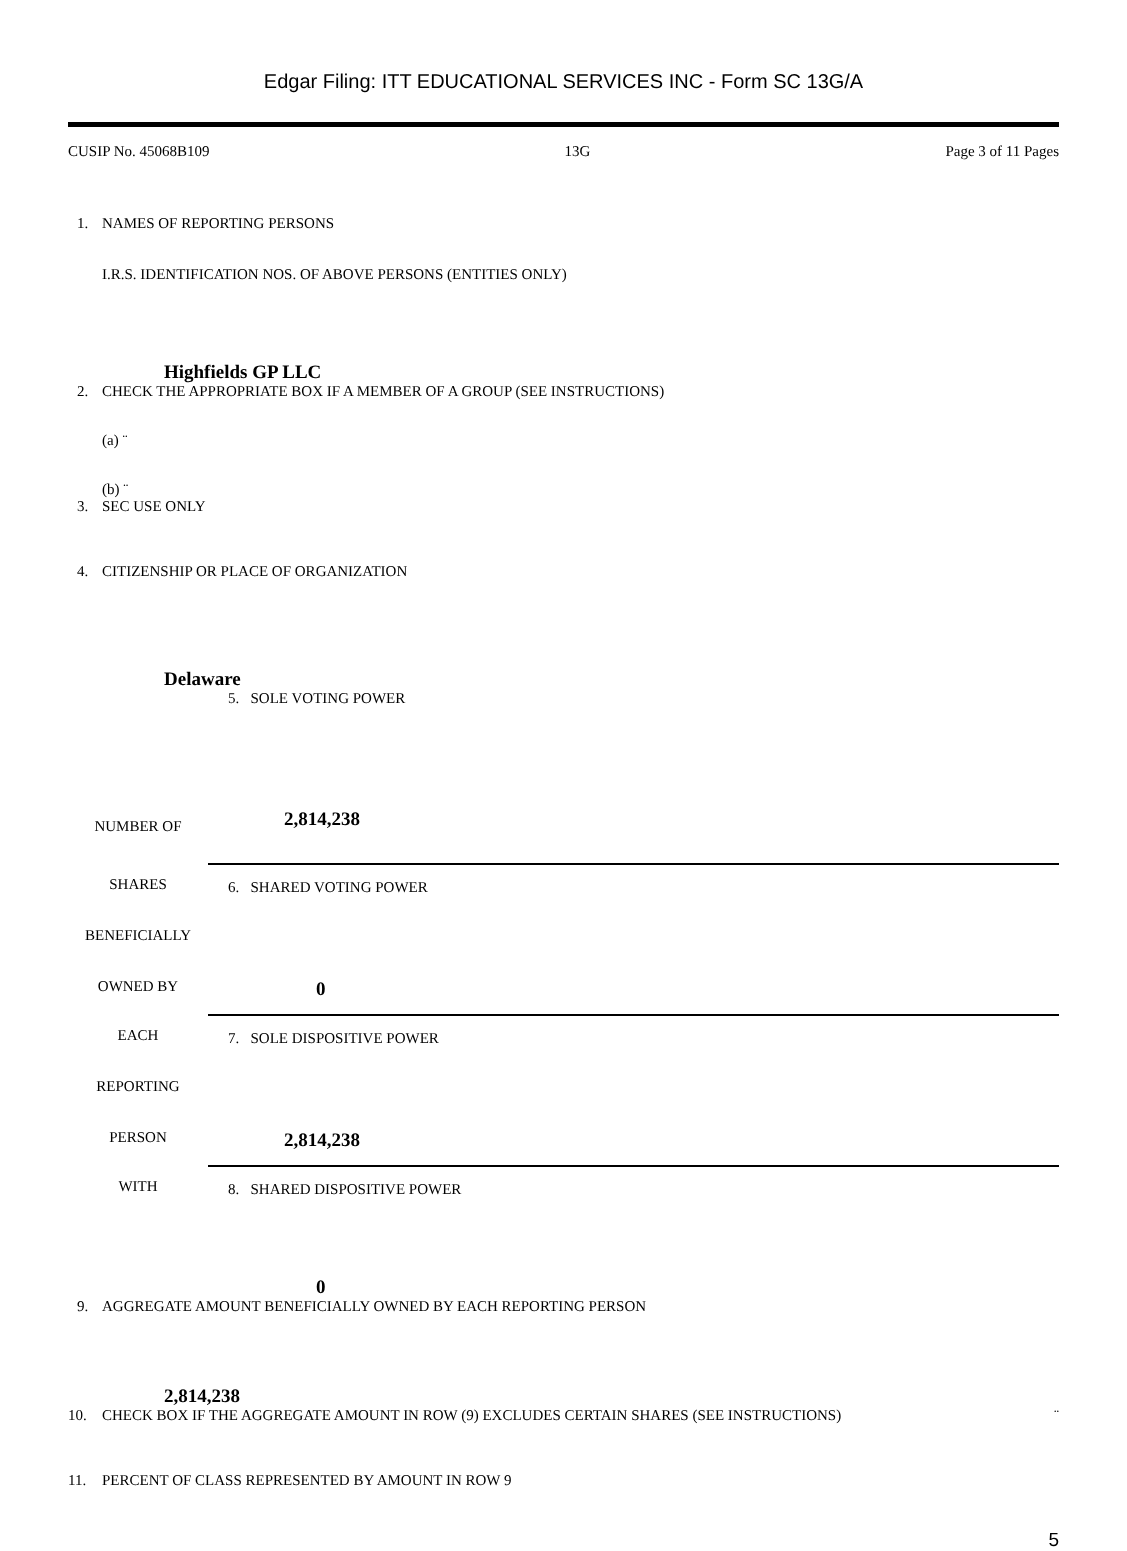Edgar Filing: ITT EDUCATIONAL SERVICES INC - Form SC 13G/A
CUSIP No. 45068B109 13G Page 3 of 11 Pages
1. NAMES OF REPORTING PERSONS
I.R.S. IDENTIFICATION NOS. OF ABOVE PERSONS (ENTITIES ONLY)
Highfields GP LLC
2. CHECK THE APPROPRIATE BOX IF A MEMBER OF A GROUP (SEE INSTRUCTIONS)
(a) ¨
(b) ¨
3. SEC USE ONLY
4. CITIZENSHIP OR PLACE OF ORGANIZATION
Delaware
| | 5. SOLE VOTING POWER |
| NUMBER OF | 2,814,238 |
| SHARES BENEFICIALLY OWNED BY | 6. SHARED VOTING POWER 0 |
| EACH REPORTING PERSON | 7. SOLE DISPOSITIVE POWER 2,814,238 |
| WITH | 8. SHARED DISPOSITIVE POWER 0 |
9. AGGREGATE AMOUNT BENEFICIALLY OWNED BY EACH REPORTING PERSON
2,814,238
10. CHECK BOX IF THE AGGREGATE AMOUNT IN ROW (9) EXCLUDES CERTAIN SHARES (SEE INSTRUCTIONS) ¨
11. PERCENT OF CLASS REPRESENTED BY AMOUNT IN ROW 9
5